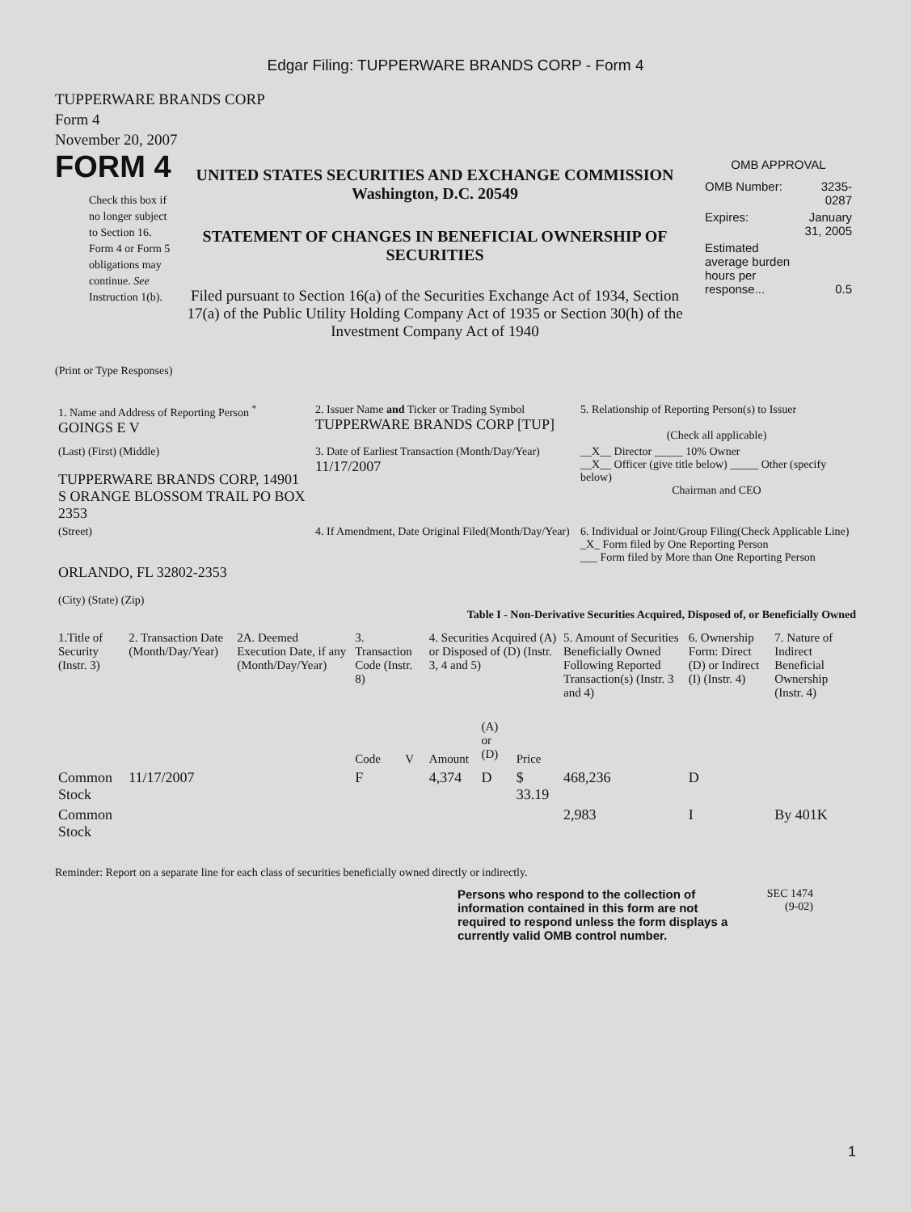Edgar Filing: TUPPERWARE BRANDS CORP - Form 4
TUPPERWARE BRANDS CORP
Form 4
November 20, 2007
FORM 4
Check this box if no longer subject to Section 16. Form 4 or Form 5 obligations may continue. See Instruction 1(b).
UNITED STATES SECURITIES AND EXCHANGE COMMISSION
Washington, D.C. 20549
STATEMENT OF CHANGES IN BENEFICIAL OWNERSHIP OF SECURITIES
Filed pursuant to Section 16(a) of the Securities Exchange Act of 1934, Section 17(a) of the Public Utility Holding Company Act of 1935 or Section 30(h) of the Investment Company Act of 1940
OMB APPROVAL
| OMB Number: | 3235-0287 |
| Expires: | January 31, 2005 |
| Estimated average burden hours per response... | 0.5 |
(Print or Type Responses)
| 1. Name and Address of Reporting Person <sup>*</sup> GOINGS E V | 2. Issuer Name and Ticker or Trading Symbol TUPPERWARE BRANDS CORP [TUP] | 5. Relationship of Reporting Person(s) to Issuer (Check all applicable) |
| (Last) (First) (Middle) TUPPERWARE BRANDS CORP, 14901 S ORANGE BLOSSOM TRAIL PO BOX 2353 | 3. Date of Earliest Transaction (Month/Day/Year) 11/17/2007 | __X__ Director _____ 10% Owner __X__ Officer (give title below) _____ Other (specify below) Chairman and CEO |
| (Street) ORLANDO, FL 32802-2353 (City) (State) (Zip) | 4. If Amendment, Date Original Filed(Month/Day/Year) | 6. Individual or Joint/Group Filing(Check Applicable Line) _X_ Form filed by One Reporting Person ___ Form filed by More than One Reporting Person |
Table I - Non-Derivative Securities Acquired, Disposed of, or Beneficially Owned
| 1.Title of Security (Instr. 3) | 2. Transaction Date (Month/Day/Year) | 2A. Deemed Execution Date, if any (Month/Day/Year) | 3. Transaction Code (Instr. 8) | | 4. Securities Acquired (A) or Disposed of (D) (Instr. 3, 4 and 5) | | | 5. Amount of Securities Beneficially Owned Following Reported Transaction(s) (Instr. 3 and 4) | 6. Ownership Form: Direct (D) or Indirect (I) (Instr. 4) | 7. Nature of Indirect Beneficial Ownership (Instr. 4) |
| --- | --- | --- | --- | --- | --- | --- | --- | --- | --- | --- |
| | | | Code | V | Amount | (A) or (D) | Price | | | |
| Common Stock | 11/17/2007 | | F | | 4,374 | D | $ 33.19 | 468,236 | D | |
| Common Stock | | | | | | | | 2,983 | I | By 401K |
Reminder: Report on a separate line for each class of securities beneficially owned directly or indirectly.
Persons who respond to the collection of information contained in this form are not required to respond unless the form displays a currently valid OMB control number.
SEC 1474
(9-02)
1